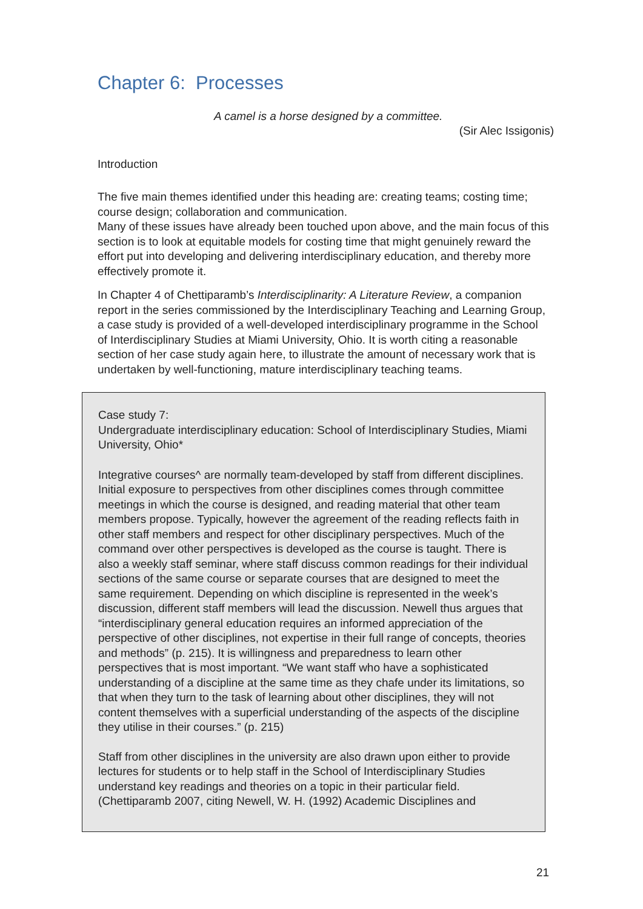Chapter 6: Processes
A camel is a horse designed by a committee.
(Sir Alec Issigonis)
Introduction
The five main themes identified under this heading are: creating teams; costing time; course design; collaboration and communication.
Many of these issues have already been touched upon above, and the main focus of this section is to look at equitable models for costing time that might genuinely reward the effort put into developing and delivering interdisciplinary education, and thereby more effectively promote it.
In Chapter 4 of Chettiparamb’s Interdisciplinarity: A Literature Review, a companion report in the series commissioned by the Interdisciplinary Teaching and Learning Group, a case study is provided of a well-developed interdisciplinary programme in the School of Interdisciplinary Studies at Miami University, Ohio. It is worth citing a reasonable section of her case study again here, to illustrate the amount of necessary work that is undertaken by well-functioning, mature interdisciplinary teaching teams.
Case study 7:
Undergraduate interdisciplinary education: School of Interdisciplinary Studies, Miami University, Ohio*
Integrative courses^ are normally team-developed by staff from different disciplines. Initial exposure to perspectives from other disciplines comes through committee meetings in which the course is designed, and reading material that other team members propose. Typically, however the agreement of the reading reflects faith in other staff members and respect for other disciplinary perspectives. Much of the command over other perspectives is developed as the course is taught. There is also a weekly staff seminar, where staff discuss common readings for their individual sections of the same course or separate courses that are designed to meet the same requirement. Depending on which discipline is represented in the week’s discussion, different staff members will lead the discussion. Newell thus argues that “interdisciplinary general education requires an informed appreciation of the perspective of other disciplines, not expertise in their full range of concepts, theories and methods” (p. 215). It is willingness and preparedness to learn other perspectives that is most important. “We want staff who have a sophisticated understanding of a discipline at the same time as they chafe under its limitations, so that when they turn to the task of learning about other disciplines, they will not content themselves with a superficial understanding of the aspects of the discipline they utilise in their courses.” (p. 215)
Staff from other disciplines in the university are also drawn upon either to provide lectures for students or to help staff in the School of Interdisciplinary Studies understand key readings and theories on a topic in their particular field.
(Chettiparamb 2007, citing Newell, W. H. (1992) Academic Disciplines and
21